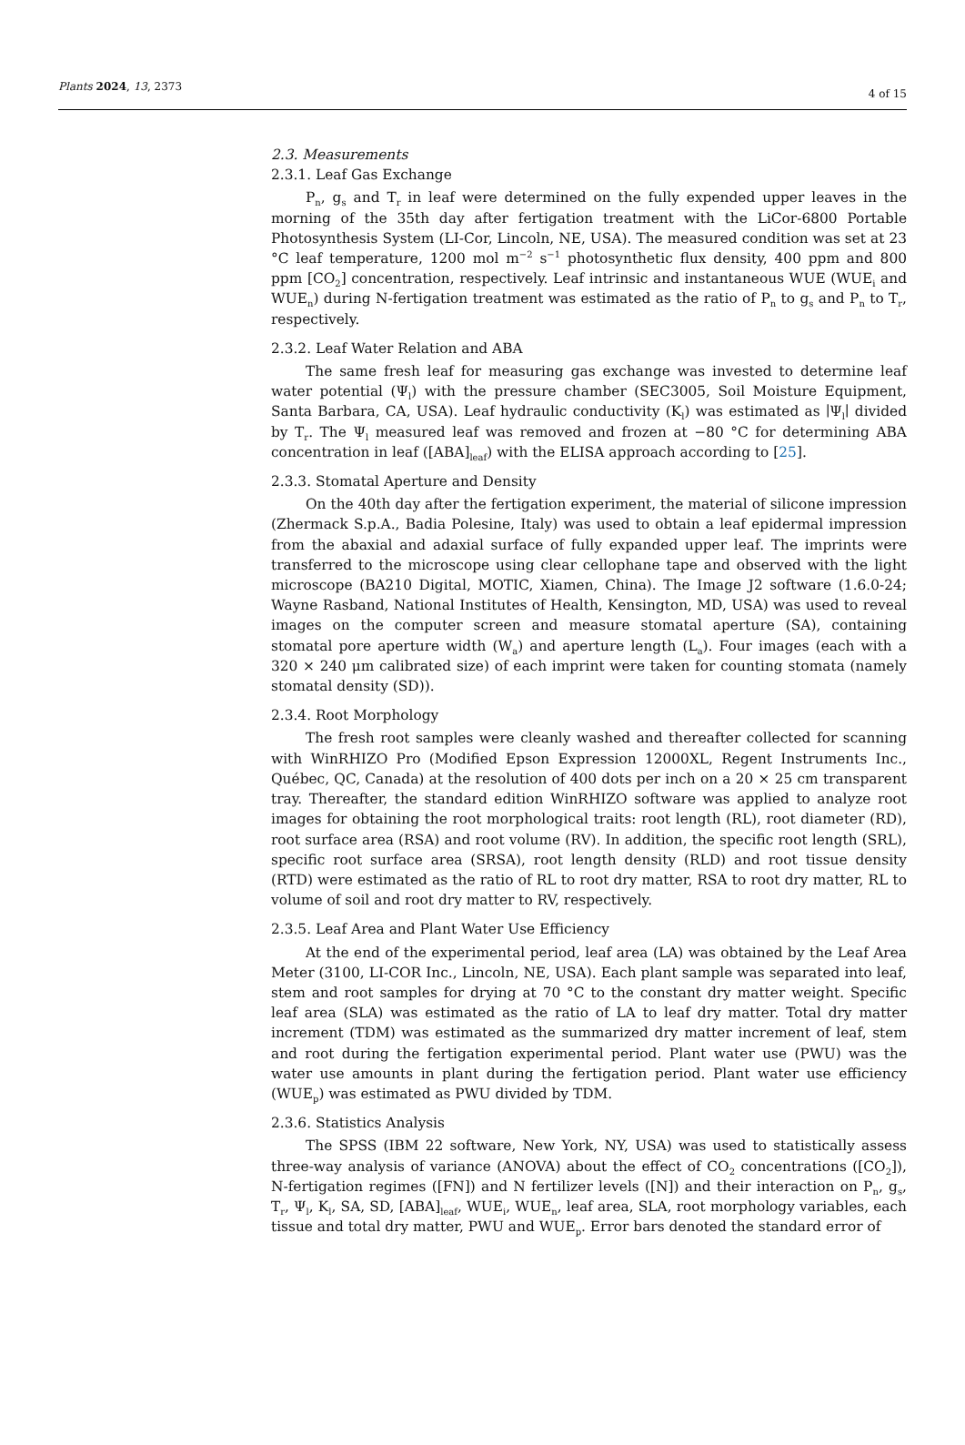Plants 2024, 13, 2373
4 of 15
2.3. Measurements
2.3.1. Leaf Gas Exchange
P<sub>n</sub>, g<sub>s</sub> and T<sub>r</sub> in leaf were determined on the fully expended upper leaves in the morning of the 35th day after fertigation treatment with the LiCor-6800 Portable Photosynthesis System (LI-Cor, Lincoln, NE, USA). The measured condition was set at 23 °C leaf temperature, 1200 mol m<sup>−2</sup> s<sup>−1</sup> photosynthetic flux density, 400 ppm and 800 ppm [CO<sub>2</sub>] concentration, respectively. Leaf intrinsic and instantaneous WUE (WUE<sub>i</sub> and WUE<sub>n</sub>) during N-fertigation treatment was estimated as the ratio of P<sub>n</sub> to g<sub>s</sub> and P<sub>n</sub> to T<sub>r</sub>, respectively.
2.3.2. Leaf Water Relation and ABA
The same fresh leaf for measuring gas exchange was invested to determine leaf water potential (Ψ<sub>l</sub>) with the pressure chamber (SEC3005, Soil Moisture Equipment, Santa Barbara, CA, USA). Leaf hydraulic conductivity (K<sub>l</sub>) was estimated as ∣Ψ<sub>l</sub>∣ divided by T<sub>r</sub>. The Ψ<sub>l</sub> measured leaf was removed and frozen at −80 °C for determining ABA concentration in leaf ([ABA]<sub>leaf</sub>) with the ELISA approach according to [25].
2.3.3. Stomatal Aperture and Density
On the 40th day after the fertigation experiment, the material of silicone impression (Zhermack S.p.A., Badia Polesine, Italy) was used to obtain a leaf epidermal impression from the abaxial and adaxial surface of fully expanded upper leaf. The imprints were transferred to the microscope using clear cellophane tape and observed with the light microscope (BA210 Digital, MOTIC, Xiamen, China). The Image J2 software (1.6.0-24; Wayne Rasband, National Institutes of Health, Kensington, MD, USA) was used to reveal images on the computer screen and measure stomatal aperture (SA), containing stomatal pore aperture width (W<sub>a</sub>) and aperture length (L<sub>a</sub>). Four images (each with a 320 × 240 μm calibrated size) of each imprint were taken for counting stomata (namely stomatal density (SD)).
2.3.4. Root Morphology
The fresh root samples were cleanly washed and thereafter collected for scanning with WinRHIZO Pro (Modified Epson Expression 12000XL, Regent Instruments Inc., Québec, QC, Canada) at the resolution of 400 dots per inch on a 20 × 25 cm transparent tray. Thereafter, the standard edition WinRHIZO software was applied to analyze root images for obtaining the root morphological traits: root length (RL), root diameter (RD), root surface area (RSA) and root volume (RV). In addition, the specific root length (SRL), specific root surface area (SRSA), root length density (RLD) and root tissue density (RTD) were estimated as the ratio of RL to root dry matter, RSA to root dry matter, RL to volume of soil and root dry matter to RV, respectively.
2.3.5. Leaf Area and Plant Water Use Efficiency
At the end of the experimental period, leaf area (LA) was obtained by the Leaf Area Meter (3100, LI-COR Inc., Lincoln, NE, USA). Each plant sample was separated into leaf, stem and root samples for drying at 70 °C to the constant dry matter weight. Specific leaf area (SLA) was estimated as the ratio of LA to leaf dry matter. Total dry matter increment (TDM) was estimated as the summarized dry matter increment of leaf, stem and root during the fertigation experimental period. Plant water use (PWU) was the water use amounts in plant during the fertigation period. Plant water use efficiency (WUE<sub>p</sub>) was estimated as PWU divided by TDM.
2.3.6. Statistics Analysis
The SPSS (IBM 22 software, New York, NY, USA) was used to statistically assess three-way analysis of variance (ANOVA) about the effect of CO<sub>2</sub> concentrations ([CO<sub>2</sub>]), N-fertigation regimes ([FN]) and N fertilizer levels ([N]) and their interaction on P<sub>n</sub>, g<sub>s</sub>, T<sub>r</sub>, Ψ<sub>l</sub>, K<sub>l</sub>, SA, SD, [ABA]<sub>leaf</sub>, WUE<sub>i</sub>, WUE<sub>n</sub>, leaf area, SLA, root morphology variables, each tissue and total dry matter, PWU and WUE<sub>p</sub>. Error bars denoted the standard error of